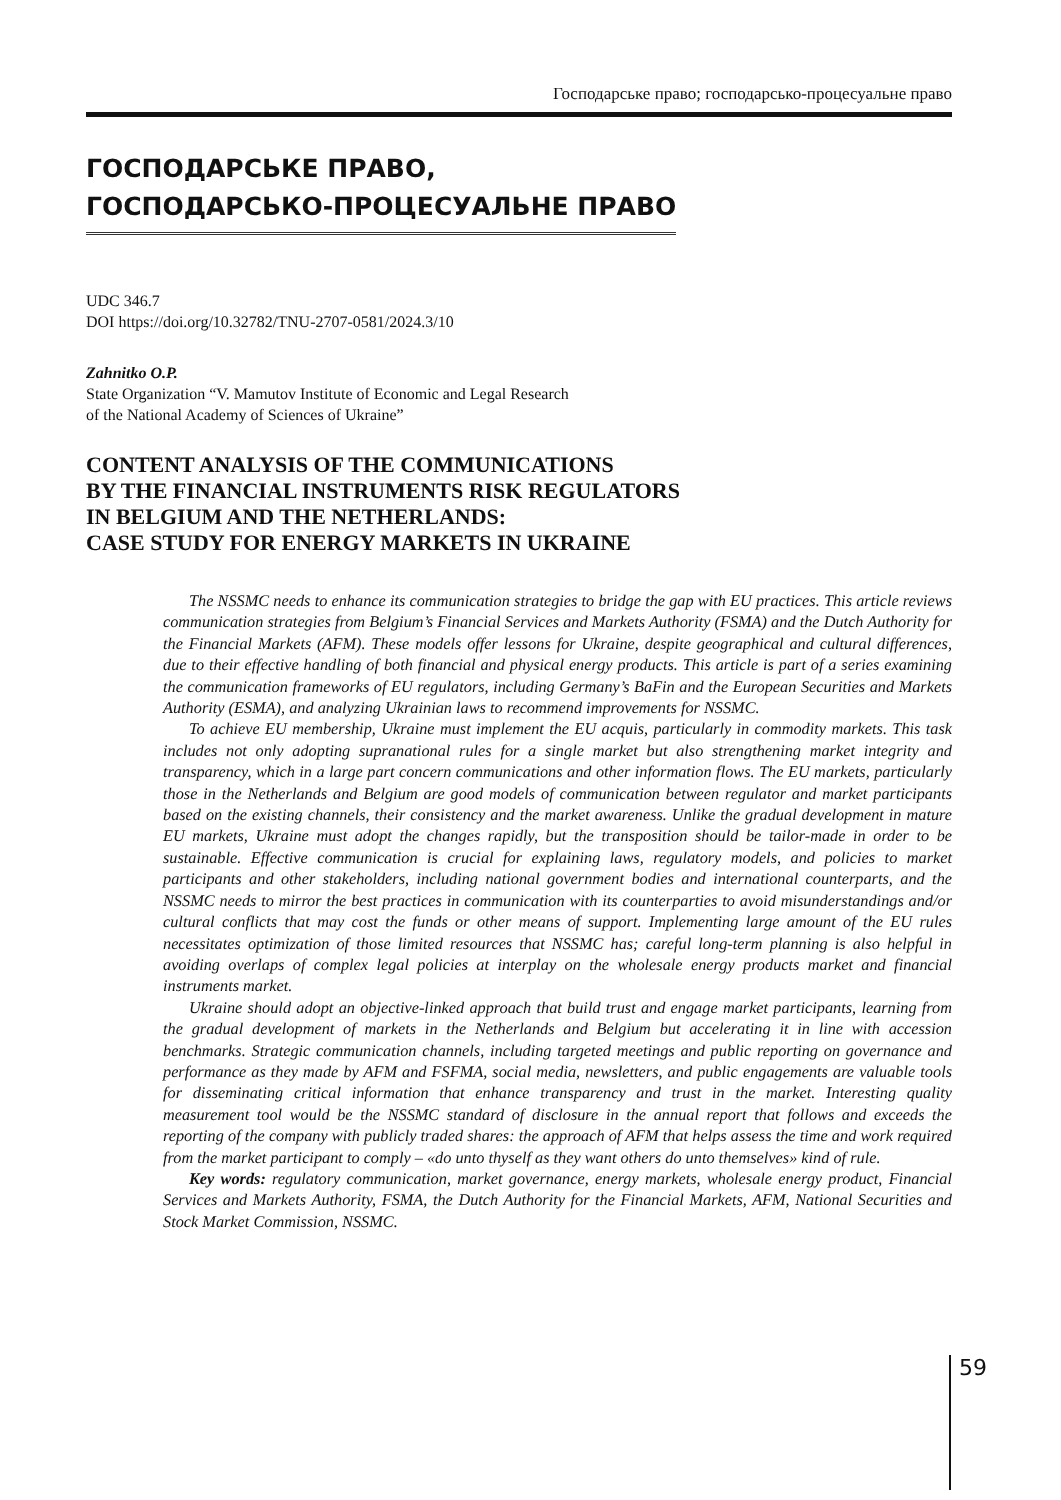Господарське право; господарсько-процесуальне право
ГОСПОДАРСЬКЕ ПРАВО,
ГОСПОДАРСЬКО-ПРОЦЕСУАЛЬНЕ ПРАВО
UDC 346.7
DOI https://doi.org/10.32782/TNU-2707-0581/2024.3/10
Zahnitko O.P.
State Organization “V. Mamutov Institute of Economic and Legal Research
of the National Academy of Sciences of Ukraine”
CONTENT ANALYSIS OF THE COMMUNICATIONS
BY THE FINANCIAL INSTRUMENTS RISK REGULATORS
IN BELGIUM AND THE NETHERLANDS:
CASE STUDY FOR ENERGY MARKETS IN UKRAINE
The NSSMC needs to enhance its communication strategies to bridge the gap with EU practices. This article reviews communication strategies from Belgium’s Financial Services and Markets Authority (FSMA) and the Dutch Authority for the Financial Markets (AFM). These models offer lessons for Ukraine, despite geographical and cultural differences, due to their effective handling of both financial and physical energy products. This article is part of a series examining the communication frameworks of EU regulators, including Germany’s BaFin and the European Securities and Markets Authority (ESMA), and analyzing Ukrainian laws to recommend improvements for NSSMC.
To achieve EU membership, Ukraine must implement the EU acquis, particularly in commodity markets. This task includes not only adopting supranational rules for a single market but also strengthening market integrity and transparency, which in a large part concern communications and other information flows. The EU markets, particularly those in the Netherlands and Belgium are good models of communication between regulator and market participants based on the existing channels, their consistency and the market awareness. Unlike the gradual development in mature EU markets, Ukraine must adopt the changes rapidly, but the transposition should be tailor-made in order to be sustainable. Effective communication is crucial for explaining laws, regulatory models, and policies to market participants and other stakeholders, including national government bodies and international counterparts, and the NSSMC needs to mirror the best practices in communication with its counterparties to avoid misunderstandings and/or cultural conflicts that may cost the funds or other means of support. Implementing large amount of the EU rules necessitates optimization of those limited resources that NSSMC has; careful long-term planning is also helpful in avoiding overlaps of complex legal policies at interplay on the wholesale energy products market and financial instruments market.
Ukraine should adopt an objective-linked approach that build trust and engage market participants, learning from the gradual development of markets in the Netherlands and Belgium but accelerating it in line with accession benchmarks. Strategic communication channels, including targeted meetings and public reporting on governance and performance as they made by AFM and FSFMA, social media, newsletters, and public engagements are valuable tools for disseminating critical information that enhance transparency and trust in the market. Interesting quality measurement tool would be the NSSMC standard of disclosure in the annual report that follows and exceeds the reporting of the company with publicly traded shares: the approach of AFM that helps assess the time and work required from the market participant to comply – «do unto thyself as they want others do unto themselves» kind of rule.
Key words: regulatory communication, market governance, energy markets, wholesale energy product, Financial Services and Markets Authority, FSMA, the Dutch Authority for the Financial Markets, AFM, National Securities and Stock Market Commission, NSSMC.
59